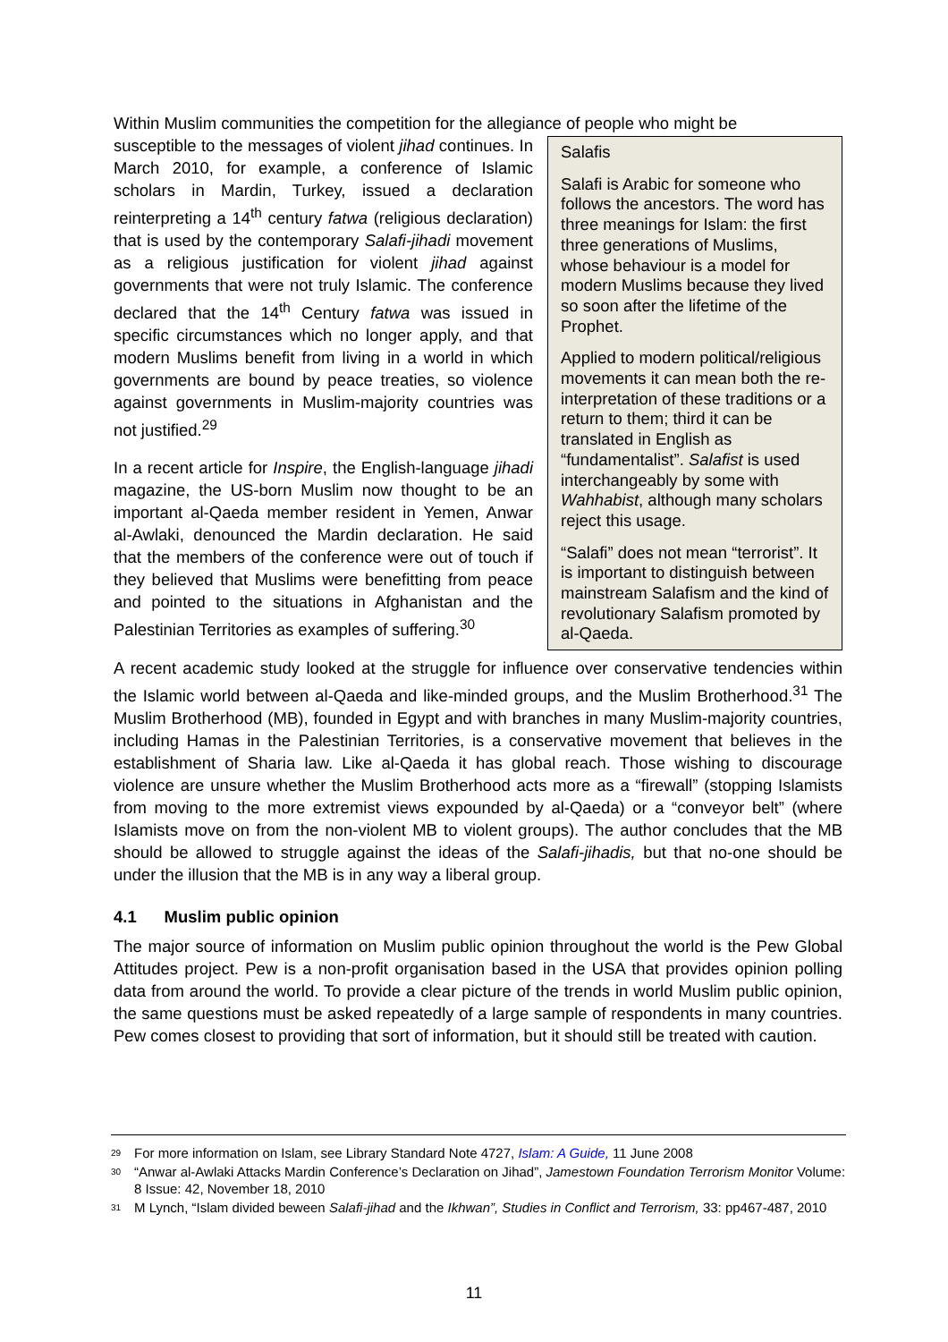Within Muslim communities the competition for the allegiance of people who might be
Salafis
Salafi is Arabic for someone who follows the ancestors. The word has three meanings for Islam: the first three generations of Muslims, whose behaviour is a model for modern Muslims because they lived so soon after the lifetime of the Prophet.
Applied to modern political/religious movements it can mean both the re-interpretation of these traditions or a return to them; third it can be translated in English as “fundamentalist”. Salafist is used interchangeably by some with Wahhabist, although many scholars reject this usage.
“Salafi” does not mean “terrorist”. It is important to distinguish between mainstream Salafism and the kind of revolutionary Salafism promoted by al-Qaeda.
susceptible to the messages of violent jihad continues. In March 2010, for example, a conference of Islamic scholars in Mardin, Turkey, issued a declaration reinterpreting a 14<sup>th</sup> century fatwa (religious declaration) that is used by the contemporary Salafi-jihadi movement as a religious justification for violent jihad against governments that were not truly Islamic. The conference declared that the 14<sup>th</sup> Century fatwa was issued in specific circumstances which no longer apply, and that modern Muslims benefit from living in a world in which governments are bound by peace treaties, so violence against governments in Muslim-majority countries was not justified.<sup>29</sup>
In a recent article for Inspire, the English-language jihadi magazine, the US-born Muslim now thought to be an important al-Qaeda member resident in Yemen, Anwar al-Awlaki, denounced the Mardin declaration. He said that the members of the conference were out of touch if they believed that Muslims were benefitting from peace and pointed to the situations in Afghanistan and the Palestinian Territories as examples of suffering.<sup>30</sup>
A recent academic study looked at the struggle for influence over conservative tendencies within the Islamic world between al-Qaeda and like-minded groups, and the Muslim Brotherhood.<sup>31</sup> The Muslim Brotherhood (MB), founded in Egypt and with branches in many Muslim-majority countries, including Hamas in the Palestinian Territories, is a conservative movement that believes in the establishment of Sharia law. Like al-Qaeda it has global reach. Those wishing to discourage violence are unsure whether the Muslim Brotherhood acts more as a “firewall” (stopping Islamists from moving to the more extremist views expounded by al-Qaeda) or a “conveyor belt” (where Islamists move on from the non-violent MB to violent groups). The author concludes that the MB should be allowed to struggle against the ideas of the Salafi-jihadis, but that no-one should be under the illusion that the MB is in any way a liberal group.
4.1 Muslim public opinion
The major source of information on Muslim public opinion throughout the world is the Pew Global Attitudes project. Pew is a non-profit organisation based in the USA that provides opinion polling data from around the world. To provide a clear picture of the trends in world Muslim public opinion, the same questions must be asked repeatedly of a large sample of respondents in many countries. Pew comes closest to providing that sort of information, but it should still be treated with caution.
<sup>29</sup> For more information on Islam, see Library Standard Note 4727, Islam: A Guide, 11 June 2008
<sup>30</sup> “Anwar al-Awlaki Attacks Mardin Conference’s Declaration on Jihad”, Jamestown Foundation Terrorism Monitor Volume: 8 Issue: 42, November 18, 2010
<sup>31</sup> M Lynch, “Islam divided beween Salafi-jihad and the Ikhwan”, Studies in Conflict and Terrorism, 33: pp467-487, 2010
11